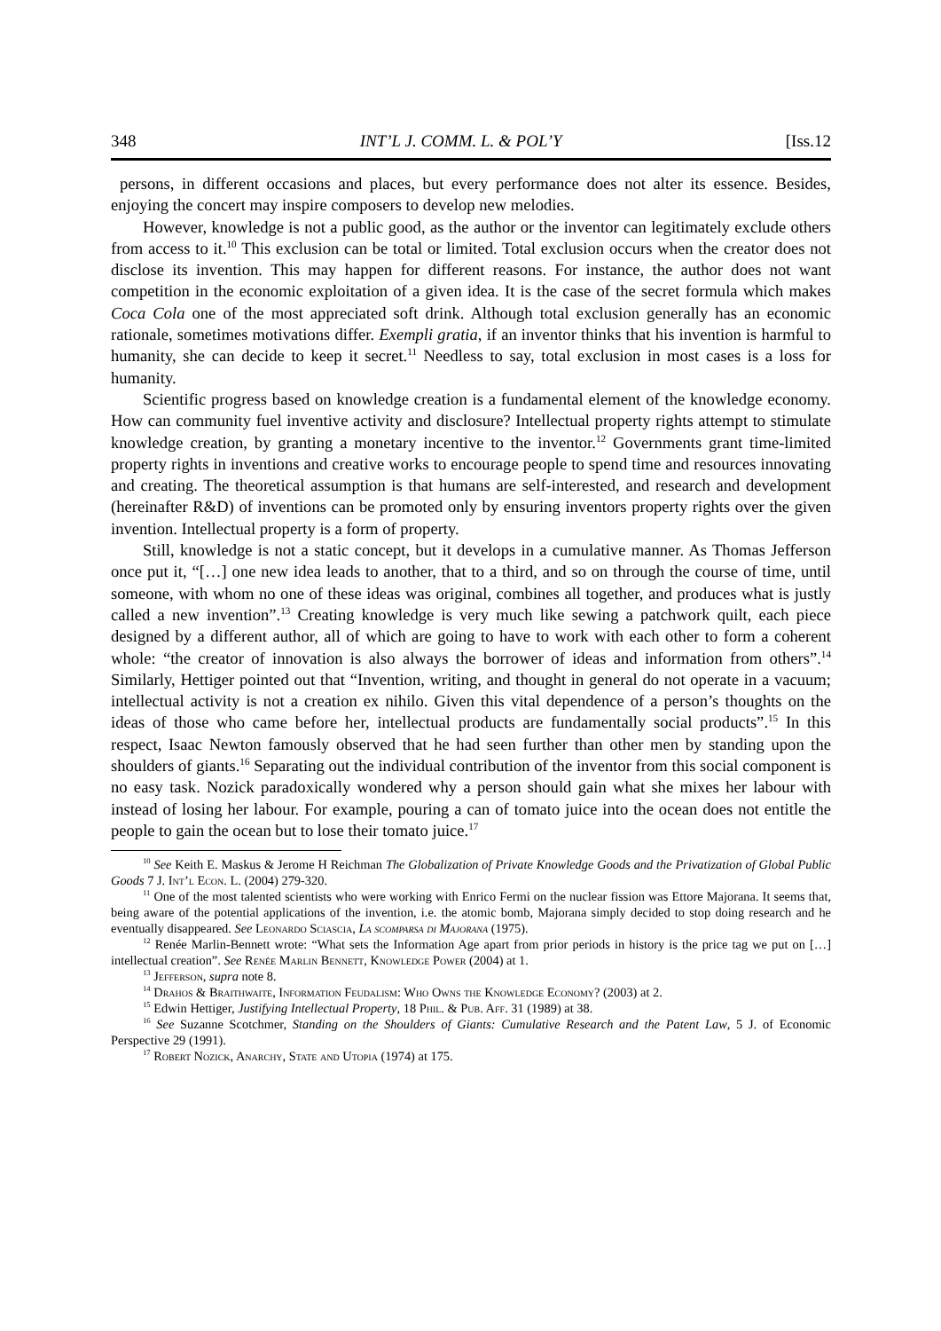348 INT’L J. COMM. L. & POL’Y [Iss.12
persons, in different occasions and places, but every performance does not alter its essence. Besides, enjoying the concert may inspire composers to develop new melodies.
However, knowledge is not a public good, as the author or the inventor can legitimately exclude others from access to it.<sup>10</sup> This exclusion can be total or limited. Total exclusion occurs when the creator does not disclose its invention. This may happen for different reasons. For instance, the author does not want competition in the economic exploitation of a given idea. It is the case of the secret formula which makes Coca Cola one of the most appreciated soft drink. Although total exclusion generally has an economic rationale, sometimes motivations differ. Exempli gratia, if an inventor thinks that his invention is harmful to humanity, she can decide to keep it secret.<sup>11</sup> Needless to say, total exclusion in most cases is a loss for humanity.
Scientific progress based on knowledge creation is a fundamental element of the knowledge economy. How can community fuel inventive activity and disclosure? Intellectual property rights attempt to stimulate knowledge creation, by granting a monetary incentive to the inventor.<sup>12</sup> Governments grant time-limited property rights in inventions and creative works to encourage people to spend time and resources innovating and creating. The theoretical assumption is that humans are self-interested, and research and development (hereinafter R&D) of inventions can be promoted only by ensuring inventors property rights over the given invention. Intellectual property is a form of property.
Still, knowledge is not a static concept, but it develops in a cumulative manner. As Thomas Jefferson once put it, “[…] one new idea leads to another, that to a third, and so on through the course of time, until someone, with whom no one of these ideas was original, combines all together, and produces what is justly called a new invention”.<sup>13</sup> Creating knowledge is very much like sewing a patchwork quilt, each piece designed by a different author, all of which are going to have to work with each other to form a coherent whole: “the creator of innovation is also always the borrower of ideas and information from others”.<sup>14</sup> Similarly, Hettiger pointed out that “Invention, writing, and thought in general do not operate in a vacuum; intellectual activity is not a creation ex nihilo. Given this vital dependence of a person’s thoughts on the ideas of those who came before her, intellectual products are fundamentally social products”.<sup>15</sup> In this respect, Isaac Newton famously observed that he had seen further than other men by standing upon the shoulders of giants.<sup>16</sup> Separating out the individual contribution of the inventor from this social component is no easy task. Nozick paradoxically wondered why a person should gain what she mixes her labour with instead of losing her labour. For example, pouring a can of tomato juice into the ocean does not entitle the people to gain the ocean but to lose their tomato juice.<sup>17</sup>
<sup>10</sup> See Keith E. Maskus & Jerome H Reichman The Globalization of Private Knowledge Goods and the Privatization of Global Public Goods 7 J. Int’l Econ. L. (2004) 279-320.
<sup>11</sup> One of the most talented scientists who were working with Enrico Fermi on the nuclear fission was Ettore Majorana. It seems that, being aware of the potential applications of the invention, i.e. the atomic bomb, Majorana simply decided to stop doing research and he eventually disappeared. See Leonardo Sciascia, La scomparsa di Majorana (1975).
<sup>12</sup> Renée Marlin-Bennett wrote: “What sets the Information Age apart from prior periods in history is the price tag we put on […] intellectual creation”. See Renée Marlin Bennett, Knowledge Power (2004) at 1.
<sup>13</sup> Jefferson, supra note 8.
<sup>14</sup> Drahos & Braithwaite, Information Feudalism: Who Owns the Knowledge Economy? (2003) at 2.
<sup>15</sup> Edwin Hettiger, Justifying Intellectual Property, 18 Phil. & Pub. Aff. 31 (1989) at 38.
<sup>16</sup> See Suzanne Scotchmer, Standing on the Shoulders of Giants: Cumulative Research and the Patent Law, 5 J. of Economic Perspective 29 (1991).
<sup>17</sup> Robert Nozick, Anarchy, State and Utopia (1974) at 175.